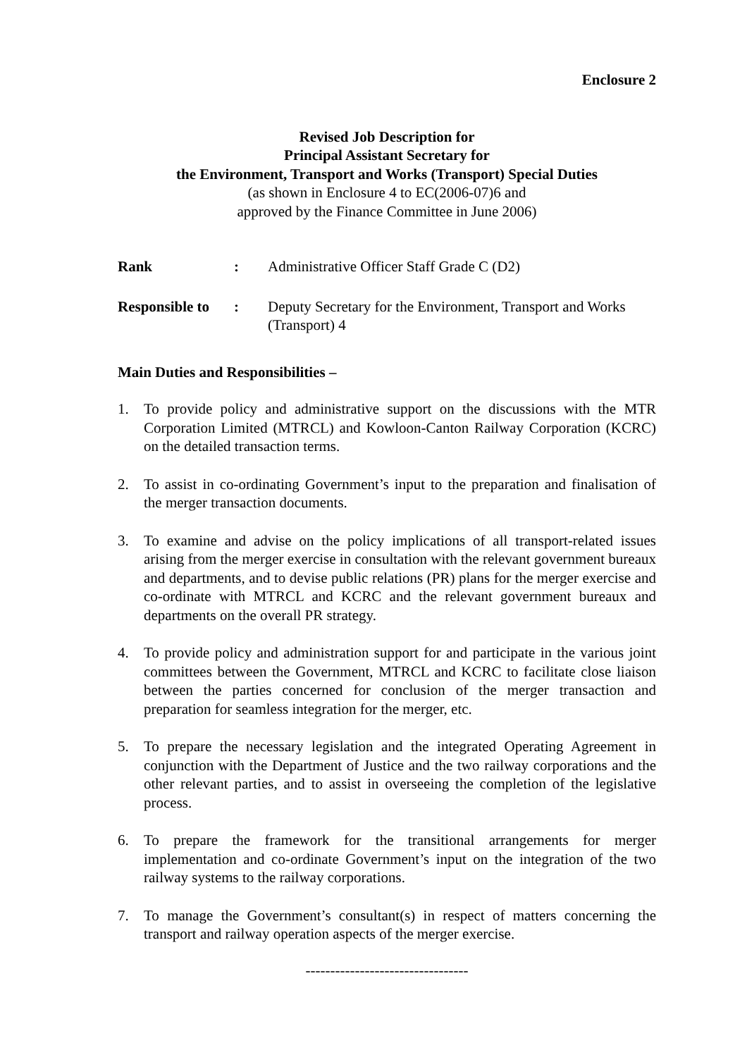Enclosure 2
Revised Job Description for
Principal Assistant Secretary for
the Environment, Transport and Works (Transport) Special Duties
(as shown in Enclosure 4 to EC(2006-07)6 and
approved by the Finance Committee in June 2006)
Rank : Administrative Officer Staff Grade C (D2)
Responsible to
: Deputy Secretary for the Environment, Transport and Works (Transport) 4
Main Duties and Responsibilities –
1. To provide policy and administrative support on the discussions with the MTR Corporation Limited (MTRCL) and Kowloon-Canton Railway Corporation (KCRC) on the detailed transaction terms.
2. To assist in co-ordinating Government’s input to the preparation and finalisation of the merger transaction documents.
3. To examine and advise on the policy implications of all transport-related issues arising from the merger exercise in consultation with the relevant government bureaux and departments, and to devise public relations (PR) plans for the merger exercise and co-ordinate with MTRCL and KCRC and the relevant government bureaux and departments on the overall PR strategy.
4. To provide policy and administration support for and participate in the various joint committees between the Government, MTRCL and KCRC to facilitate close liaison between the parties concerned for conclusion of the merger transaction and preparation for seamless integration for the merger, etc.
5. To prepare the necessary legislation and the integrated Operating Agreement in conjunction with the Department of Justice and the two railway corporations and the other relevant parties, and to assist in overseeing the completion of the legislative process.
6. To prepare the framework for the transitional arrangements for merger implementation and co-ordinate Government’s input on the integration of the two railway systems to the railway corporations.
7. To manage the Government’s consultant(s) in respect of matters concerning the transport and railway operation aspects of the merger exercise.
---------------------------------